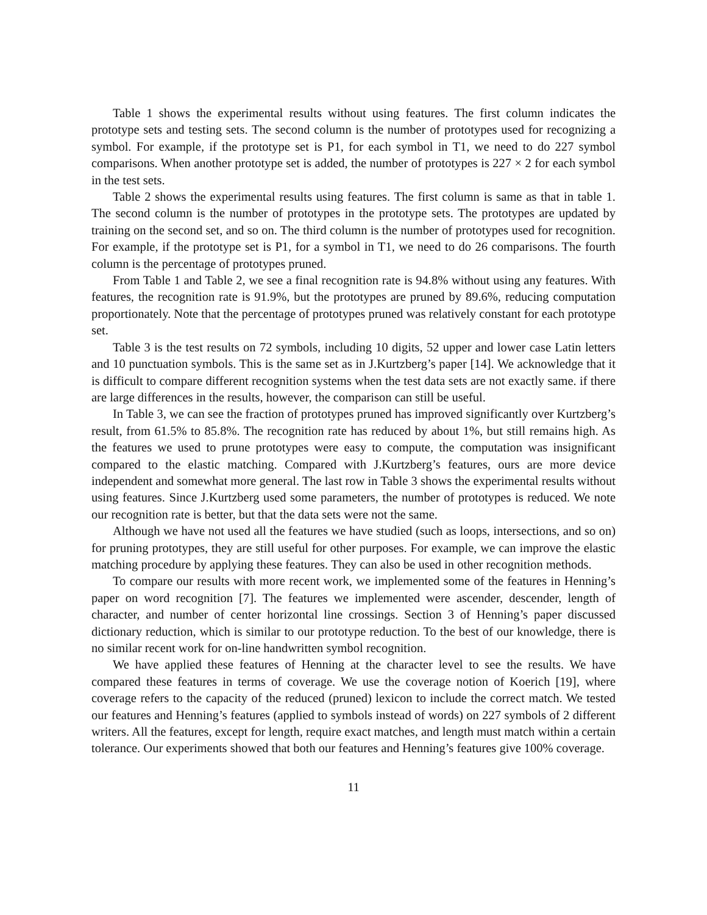Table 1 shows the experimental results without using features. The first column indicates the prototype sets and testing sets. The second column is the number of prototypes used for recognizing a symbol. For example, if the prototype set is P1, for each symbol in T1, we need to do 227 symbol comparisons. When another prototype set is added, the number of prototypes is 227 × 2 for each symbol in the test sets.
Table 2 shows the experimental results using features. The first column is same as that in table 1. The second column is the number of prototypes in the prototype sets. The prototypes are updated by training on the second set, and so on. The third column is the number of prototypes used for recognition. For example, if the prototype set is P1, for a symbol in T1, we need to do 26 comparisons. The fourth column is the percentage of prototypes pruned.
From Table 1 and Table 2, we see a final recognition rate is 94.8% without using any features. With features, the recognition rate is 91.9%, but the prototypes are pruned by 89.6%, reducing computation proportionately. Note that the percentage of prototypes pruned was relatively constant for each prototype set.
Table 3 is the test results on 72 symbols, including 10 digits, 52 upper and lower case Latin letters and 10 punctuation symbols. This is the same set as in J.Kurtzberg’s paper [14]. We acknowledge that it is difficult to compare different recognition systems when the test data sets are not exactly same. if there are large differences in the results, however, the comparison can still be useful.
In Table 3, we can see the fraction of prototypes pruned has improved significantly over Kurtzberg’s result, from 61.5% to 85.8%. The recognition rate has reduced by about 1%, but still remains high. As the features we used to prune prototypes were easy to compute, the computation was insignificant compared to the elastic matching. Compared with J.Kurtzberg’s features, ours are more device independent and somewhat more general. The last row in Table 3 shows the experimental results without using features. Since J.Kurtzberg used some parameters, the number of prototypes is reduced. We note our recognition rate is better, but that the data sets were not the same.
Although we have not used all the features we have studied (such as loops, intersections, and so on) for pruning prototypes, they are still useful for other purposes. For example, we can improve the elastic matching procedure by applying these features. They can also be used in other recognition methods.
To compare our results with more recent work, we implemented some of the features in Henning’s paper on word recognition [7]. The features we implemented were ascender, descender, length of character, and number of center horizontal line crossings. Section 3 of Henning’s paper discussed dictionary reduction, which is similar to our prototype reduction. To the best of our knowledge, there is no similar recent work for on-line handwritten symbol recognition.
We have applied these features of Henning at the character level to see the results. We have compared these features in terms of coverage. We use the coverage notion of Koerich [19], where coverage refers to the capacity of the reduced (pruned) lexicon to include the correct match. We tested our features and Henning’s features (applied to symbols instead of words) on 227 symbols of 2 different writers. All the features, except for length, require exact matches, and length must match within a certain tolerance. Our experiments showed that both our features and Henning’s features give 100% coverage.
11